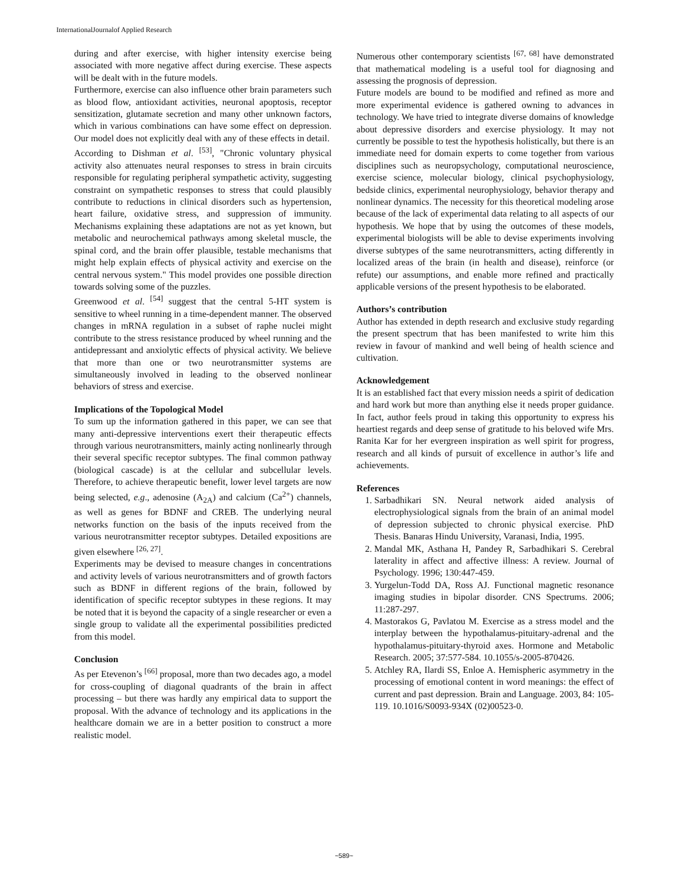InternationalJournalof Applied Research
during and after exercise, with higher intensity exercise being associated with more negative affect during exercise. These aspects will be dealt with in the future models.
Furthermore, exercise can also influence other brain parameters such as blood flow, antioxidant activities, neuronal apoptosis, receptor sensitization, glutamate secretion and many other unknown factors, which in various combinations can have some effect on depression. Our model does not explicitly deal with any of these effects in detail.
According to Dishman et al. <sup>[53]</sup>, "Chronic voluntary physical activity also attenuates neural responses to stress in brain circuits responsible for regulating peripheral sympathetic activity, suggesting constraint on sympathetic responses to stress that could plausibly contribute to reductions in clinical disorders such as hypertension, heart failure, oxidative stress, and suppression of immunity. Mechanisms explaining these adaptations are not as yet known, but metabolic and neurochemical pathways among skeletal muscle, the spinal cord, and the brain offer plausible, testable mechanisms that might help explain effects of physical activity and exercise on the central nervous system." This model provides one possible direction towards solving some of the puzzles.
Greenwood et al. <sup>[54]</sup> suggest that the central 5-HT system is sensitive to wheel running in a time-dependent manner. The observed changes in mRNA regulation in a subset of raphe nuclei might contribute to the stress resistance produced by wheel running and the antidepressant and anxiolytic effects of physical activity. We believe that more than one or two neurotransmitter systems are simultaneously involved in leading to the observed nonlinear behaviors of stress and exercise.
Implications of the Topological Model
To sum up the information gathered in this paper, we can see that many anti-depressive interventions exert their therapeutic effects through various neurotransmitters, mainly acting nonlinearly through their several specific receptor subtypes. The final common pathway (biological cascade) is at the cellular and subcellular levels. Therefore, to achieve therapeutic benefit, lower level targets are now being selected, e.g., adenosine (A<sub>2A</sub>) and calcium (Ca<sup>2+</sup>) channels, as well as genes for BDNF and CREB. The underlying neural networks function on the basis of the inputs received from the various neurotransmitter receptor subtypes. Detailed expositions are given elsewhere <sup>[26, 27]</sup>.
Experiments may be devised to measure changes in concentrations and activity levels of various neurotransmitters and of growth factors such as BDNF in different regions of the brain, followed by identification of specific receptor subtypes in these regions. It may be noted that it is beyond the capacity of a single researcher or even a single group to validate all the experimental possibilities predicted from this model.
Conclusion
As per Etevenon’s <sup>[66]</sup> proposal, more than two decades ago, a model for cross-coupling of diagonal quadrants of the brain in affect processing – but there was hardly any empirical data to support the proposal. With the advance of technology and its applications in the healthcare domain we are in a better position to construct a more realistic model.
Numerous other contemporary scientists <sup>[67, 68]</sup> have demonstrated that mathematical modeling is a useful tool for diagnosing and assessing the prognosis of depression.
Future models are bound to be modified and refined as more and more experimental evidence is gathered owning to advances in technology. We have tried to integrate diverse domains of knowledge about depressive disorders and exercise physiology. It may not currently be possible to test the hypothesis holistically, but there is an immediate need for domain experts to come together from various disciplines such as neuropsychology, computational neuroscience, exercise science, molecular biology, clinical psychophysiology, bedside clinics, experimental neurophysiology, behavior therapy and nonlinear dynamics. The necessity for this theoretical modeling arose because of the lack of experimental data relating to all aspects of our hypothesis. We hope that by using the outcomes of these models, experimental biologists will be able to devise experiments involving diverse subtypes of the same neurotransmitters, acting differently in localized areas of the brain (in health and disease), reinforce (or refute) our assumptions, and enable more refined and practically applicable versions of the present hypothesis to be elaborated.
Authors’s contribution
Author has extended in depth research and exclusive study regarding the present spectrum that has been manifested to write him this review in favour of mankind and well being of health science and cultivation.
Acknowledgement
It is an established fact that every mission needs a spirit of dedication and hard work but more than anything else it needs proper guidance. In fact, author feels proud in taking this opportunity to express his heartiest regards and deep sense of gratitude to his beloved wife Mrs. Ranita Kar for her evergreen inspiration as well spirit for progress, research and all kinds of pursuit of excellence in author’s life and achievements.
References
1. Sarbadhikari SN. Neural network aided analysis of electrophysiological signals from the brain of an animal model of depression subjected to chronic physical exercise. PhD Thesis. Banaras Hindu University, Varanasi, India, 1995.
2. Mandal MK, Asthana H, Pandey R, Sarbadhikari S. Cerebral laterality in affect and affective illness: A review. Journal of Psychology. 1996; 130:447-459.
3. Yurgelun-Todd DA, Ross AJ. Functional magnetic resonance imaging studies in bipolar disorder. CNS Spectrums. 2006; 11:287-297.
4. Mastorakos G, Pavlatou M. Exercise as a stress model and the interplay between the hypothalamus-pituitary-adrenal and the hypothalamus-pituitary-thyroid axes. Hormone and Metabolic Research. 2005; 37:577-584. 10.1055/s-2005-870426.
5. Atchley RA, Ilardi SS, Enloe A. Hemispheric asymmetry in the processing of emotional content in word meanings: the effect of current and past depression. Brain and Language. 2003, 84: 105-119. 10.1016/S0093-934X (02)00523-0.
~589~